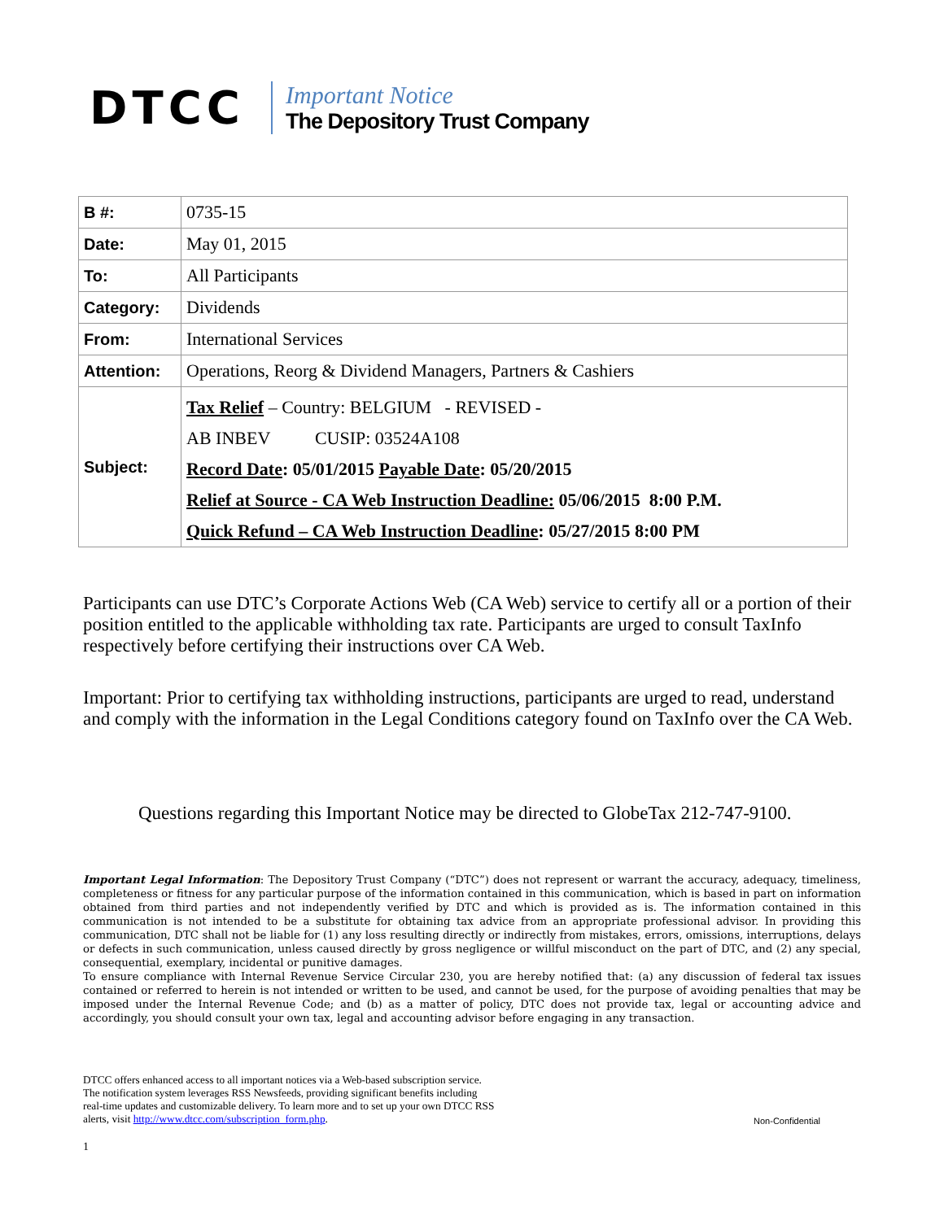DTCC
Important Notice
The Depository Trust Company
| B #: | 0735-15 |
| Date: | May 01, 2015 |
| To: | All Participants |
| Category: | Dividends |
| From: | International Services |
| Attention: | Operations, Reorg & Dividend Managers, Partners & Cashiers |
| Subject: | Tax Relief – Country: BELGIUM - REVISED - AB INBEV CUSIP: 03524A108 Record Date : 05/01/2015 Payable Date : 05/20/2015 Relief at Source - CA Web Instruction Deadline: 05/06/2015 8:00 P.M. Quick Refund – CA Web Instruction Deadline : 05/27/2015 8:00 PM |
Participants can use DTC’s Corporate Actions Web (CA Web) service to certify all or a portion of their position entitled to the applicable withholding tax rate. Participants are urged to consult TaxInfo respectively before certifying their instructions over CA Web.
Important: Prior to certifying tax withholding instructions, participants are urged to read, understand and comply with the information in the Legal Conditions category found on TaxInfo over the CA Web.
Questions regarding this Important Notice may be directed to GlobeTax 212-747-9100.
Important Legal Information: The Depository Trust Company (“DTC”) does not represent or warrant the accuracy, adequacy, timeliness, completeness or fitness for any particular purpose of the information contained in this communication, which is based in part on information obtained from third parties and not independently verified by DTC and which is provided as is. The information contained in this communication is not intended to be a substitute for obtaining tax advice from an appropriate professional advisor. In providing this communication, DTC shall not be liable for (1) any loss resulting directly or indirectly from mistakes, errors, omissions, interruptions, delays or defects in such communication, unless caused directly by gross negligence or willful misconduct on the part of DTC, and (2) any special, consequential, exemplary, incidental or punitive damages.
To ensure compliance with Internal Revenue Service Circular 230, you are hereby notified that: (a) any discussion of federal tax issues contained or referred to herein is not intended or written to be used, and cannot be used, for the purpose of avoiding penalties that may be imposed under the Internal Revenue Code; and (b) as a matter of policy, DTC does not provide tax, legal or accounting advice and accordingly, you should consult your own tax, legal and accounting advisor before engaging in any transaction.
DTCC offers enhanced access to all important notices via a Web-based subscription service.
The notification system leverages RSS Newsfeeds, providing significant benefits including
real-time updates and customizable delivery. To learn more and to set up your own DTCC RSS
alerts, visit http://www.dtcc.com/subscription_form.php.
Non-Confidential
1